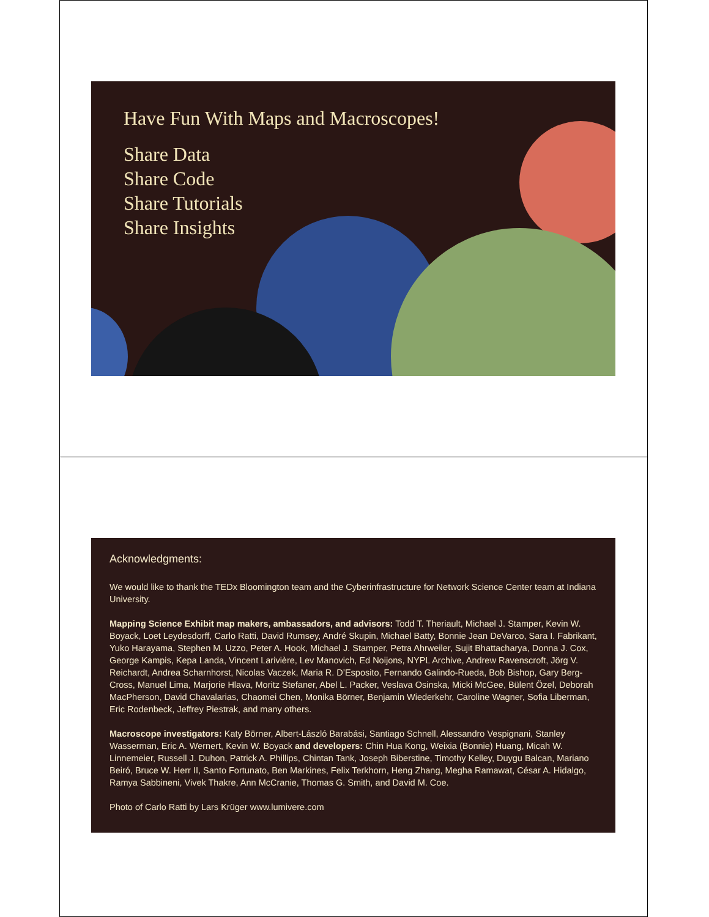Have Fun With Maps and Macroscopes!
Share Data
Share Code
Share Tutorials
Share Insights
Acknowledgments:
We would like to thank the TEDx Bloomington team and the Cyberinfrastructure for Network Science Center team at Indiana University.
Mapping Science Exhibit map makers, ambassadors, and advisors: Todd T. Theriault, Michael J. Stamper, Kevin W. Boyack, Loet Leydesdorff, Carlo Ratti, David Rumsey, André Skupin, Michael Batty, Bonnie Jean DeVarco, Sara I. Fabrikant, Yuko Harayama, Stephen M. Uzzo, Peter A. Hook, Michael J. Stamper, Petra Ahrweiler, Sujit Bhattacharya, Donna J. Cox, George Kampis, Kepa Landa, Vincent Larivière, Lev Manovich, Ed Noijons, NYPL Archive, Andrew Ravenscroft, Jörg V. Reichardt, Andrea Scharnhorst, Nicolas Vaczek, Maria R. D’Esposito, Fernando Galindo-Rueda, Bob Bishop, Gary Berg-Cross, Manuel Lima, Marjorie Hlava, Moritz Stefaner, Abel L. Packer, Veslava Osinska, Micki McGee, Bülent Özel, Deborah MacPherson, David Chavalarias, Chaomei Chen, Monika Börner, Benjamin Wiederkehr, Caroline Wagner, Sofia Liberman, Eric Rodenbeck, Jeffrey Piestrak, and many others.
Macroscope investigators: Katy Börner, Albert-László Barabási, Santiago Schnell, Alessandro Vespignani, Stanley Wasserman, Eric A. Wernert, Kevin W. Boyack and developers: Chin Hua Kong, Weixia (Bonnie) Huang, Micah W. Linnemeier, Russell J. Duhon, Patrick A. Phillips, Chintan Tank, Joseph Biberstine, Timothy Kelley, Duygu Balcan, Mariano Beiró, Bruce W. Herr II, Santo Fortunato, Ben Markines, Felix Terkhorn, Heng Zhang, Megha Ramawat, César A. Hidalgo, Ramya Sabbineni, Vivek Thakre, Ann McCranie, Thomas G. Smith, and David M. Coe.
Photo of Carlo Ratti by Lars Krüger www.lumivere.com